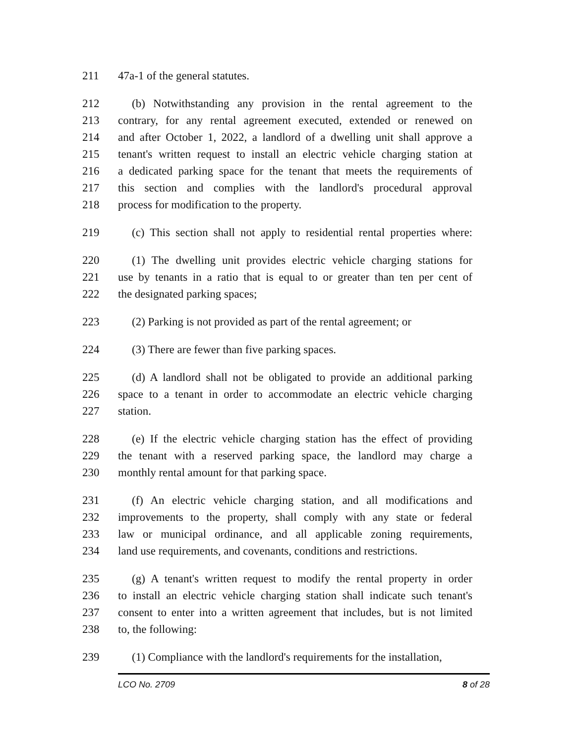211 47a-1 of the general statutes.
212 (b) Notwithstanding any provision in the rental agreement to the
213 contrary, for any rental agreement executed, extended or renewed on
214 and after October 1, 2022, a landlord of a dwelling unit shall approve a
215 tenant's written request to install an electric vehicle charging station at
216 a dedicated parking space for the tenant that meets the requirements of
217 this section and complies with the landlord's procedural approval
218 process for modification to the property.
219 (c) This section shall not apply to residential rental properties where:
220 (1) The dwelling unit provides electric vehicle charging stations for
221 use by tenants in a ratio that is equal to or greater than ten per cent of
222 the designated parking spaces;
223 (2) Parking is not provided as part of the rental agreement; or
224 (3) There are fewer than five parking spaces.
225 (d) A landlord shall not be obligated to provide an additional parking
226 space to a tenant in order to accommodate an electric vehicle charging
227 station.
228 (e) If the electric vehicle charging station has the effect of providing
229 the tenant with a reserved parking space, the landlord may charge a
230 monthly rental amount for that parking space.
231 (f) An electric vehicle charging station, and all modifications and
232 improvements to the property, shall comply with any state or federal
233 law or municipal ordinance, and all applicable zoning requirements,
234 land use requirements, and covenants, conditions and restrictions.
235 (g) A tenant's written request to modify the rental property in order
236 to install an electric vehicle charging station shall indicate such tenant's
237 consent to enter into a written agreement that includes, but is not limited
238 to, the following:
239 (1) Compliance with the landlord's requirements for the installation,
LCO No. 2709 8 of 28